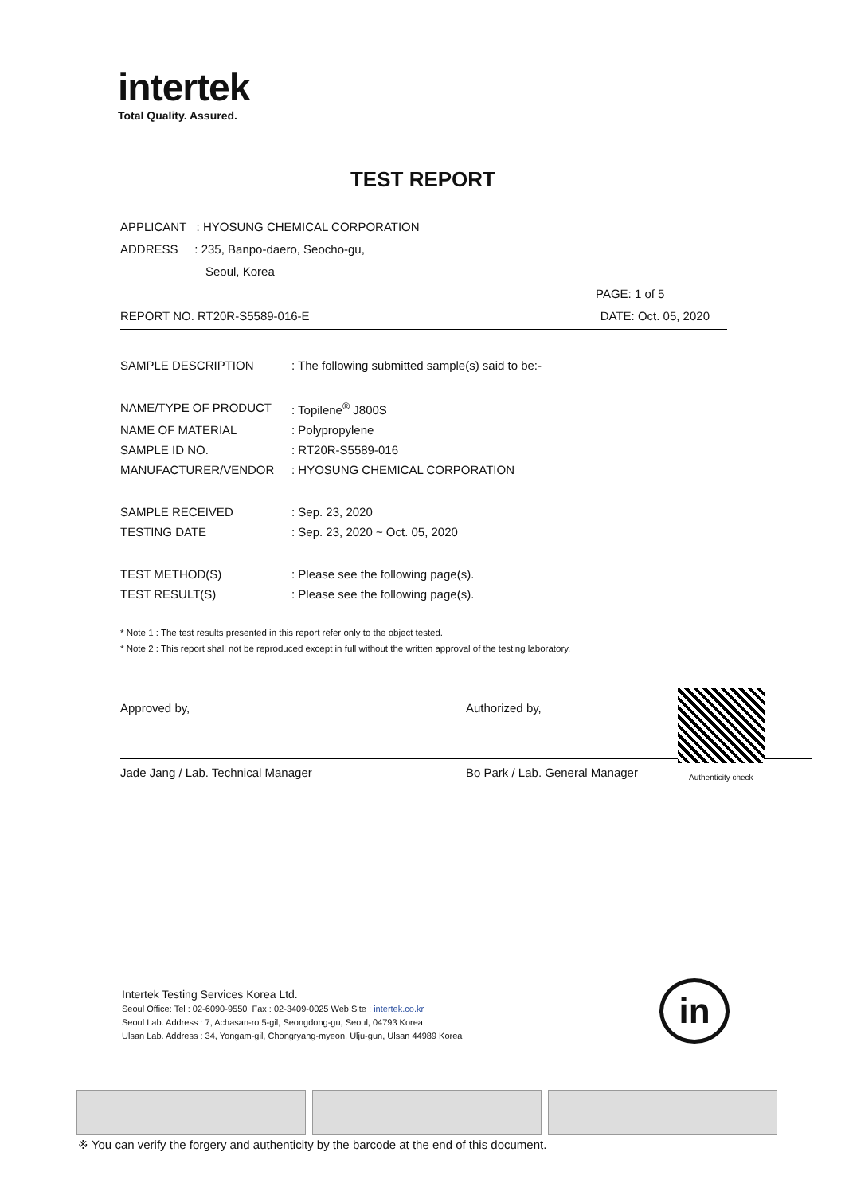intertek
Total Quality. Assured.
TEST REPORT
APPLICANT : HYOSUNG CHEMICAL CORPORATION
ADDRESS : 235, Banpo-daero, Seocho-gu,
Seoul, Korea
PAGE: 1 of 5
REPORT NO. RT20R-S5589-016-E DATE: Oct. 05, 2020
| SAMPLE DESCRIPTION | : The following submitted sample(s) said to be:- |
| NAME/TYPE OF PRODUCT | : Topilene<sup>®</sup> J800S |
| NAME OF MATERIAL | : Polypropylene |
| SAMPLE ID NO. | : RT20R-S5589-016 |
| MANUFACTURER/VENDOR | : HYOSUNG CHEMICAL CORPORATION |
| SAMPLE RECEIVED | : Sep. 23, 2020 |
| TESTING DATE | : Sep. 23, 2020 ~ Oct. 05, 2020 |
| TEST METHOD(S) | : Please see the following page(s). |
| TEST RESULT(S) | : Please see the following page(s). |
* Note 1 : The test results presented in this report refer only to the object tested.
* Note 2 : This report shall not be reproduced except in full without the written approval of the testing laboratory.
Approved by,
Jade Jang / Lab. Technical Manager
Authorized by,
Bo Park / Lab. General Manager
Authenticity check
Intertek Testing Services Korea Ltd.
Seoul Office: Tel : 02-6090-9550 Fax : 02-3409-0025 Web Site : intertek.co.kr
Seoul Lab. Address : 7, Achasan-ro 5-gil, Seongdong-gu, Seoul, 04793 Korea
Ulsan Lab. Address : 34, Yongam-gil, Chongryang-myeon, Ulju-gun, Ulsan 44989 Korea
in
※ You can verify the forgery and authenticity by the barcode at the end of this document.